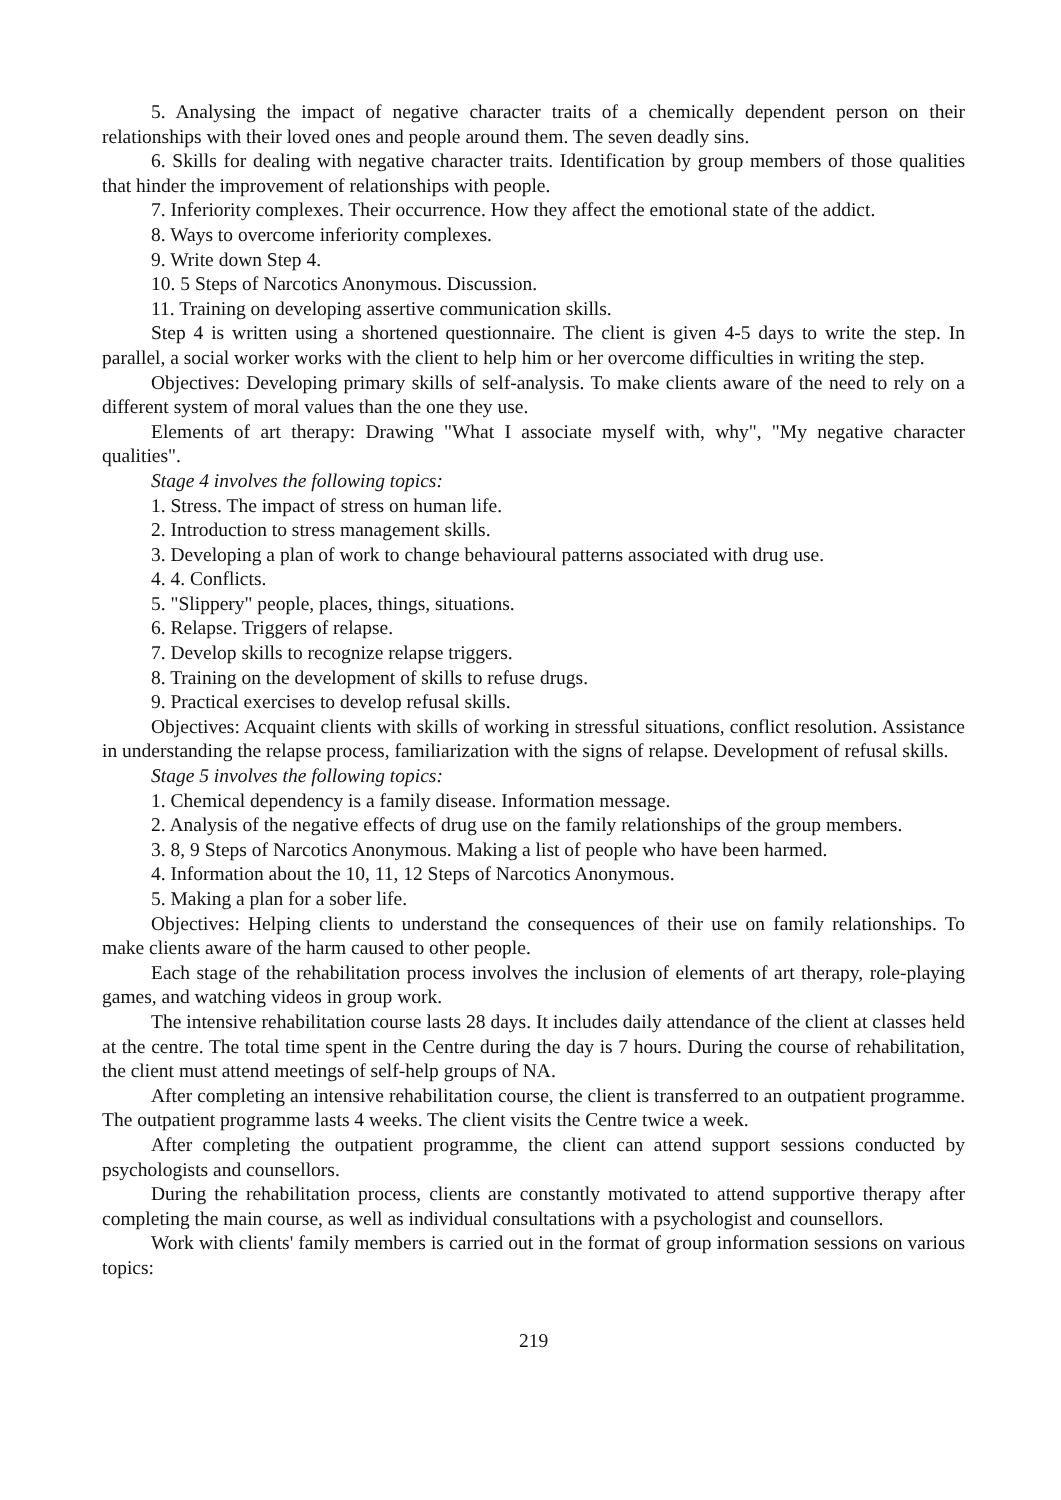5. Analysing the impact of negative character traits of a chemically dependent person on their relationships with their loved ones and people around them. The seven deadly sins.
6. Skills for dealing with negative character traits. Identification by group members of those qualities that hinder the improvement of relationships with people.
7. Inferiority complexes. Their occurrence. How they affect the emotional state of the addict.
8. Ways to overcome inferiority complexes.
9. Write down Step 4.
10. 5 Steps of Narcotics Anonymous. Discussion.
11. Training on developing assertive communication skills.
Step 4 is written using a shortened questionnaire. The client is given 4-5 days to write the step. In parallel, a social worker works with the client to help him or her overcome difficulties in writing the step.
Objectives: Developing primary skills of self-analysis. To make clients aware of the need to rely on a different system of moral values than the one they use.
Elements of art therapy: Drawing "What I associate myself with, why", "My negative character qualities".
Stage 4 involves the following topics:
1. Stress. The impact of stress on human life.
2. Introduction to stress management skills.
3. Developing a plan of work to change behavioural patterns associated with drug use.
4. 4. Conflicts.
5. "Slippery" people, places, things, situations.
6. Relapse. Triggers of relapse.
7. Develop skills to recognize relapse triggers.
8. Training on the development of skills to refuse drugs.
9. Practical exercises to develop refusal skills.
Objectives: Acquaint clients with skills of working in stressful situations, conflict resolution. Assistance in understanding the relapse process, familiarization with the signs of relapse. Development of refusal skills.
Stage 5 involves the following topics:
1. Chemical dependency is a family disease. Information message.
2. Analysis of the negative effects of drug use on the family relationships of the group members.
3. 8, 9 Steps of Narcotics Anonymous. Making a list of people who have been harmed.
4. Information about the 10, 11, 12 Steps of Narcotics Anonymous.
5. Making a plan for a sober life.
Objectives: Helping clients to understand the consequences of their use on family relationships. To make clients aware of the harm caused to other people.
Each stage of the rehabilitation process involves the inclusion of elements of art therapy, role-playing games, and watching videos in group work.
The intensive rehabilitation course lasts 28 days. It includes daily attendance of the client at classes held at the centre. The total time spent in the Centre during the day is 7 hours. During the course of rehabilitation, the client must attend meetings of self-help groups of NA.
After completing an intensive rehabilitation course, the client is transferred to an outpatient programme. The outpatient programme lasts 4 weeks. The client visits the Centre twice a week.
After completing the outpatient programme, the client can attend support sessions conducted by psychologists and counsellors.
During the rehabilitation process, clients are constantly motivated to attend supportive therapy after completing the main course, as well as individual consultations with a psychologist and counsellors.
Work with clients' family members is carried out in the format of group information sessions on various topics:
219